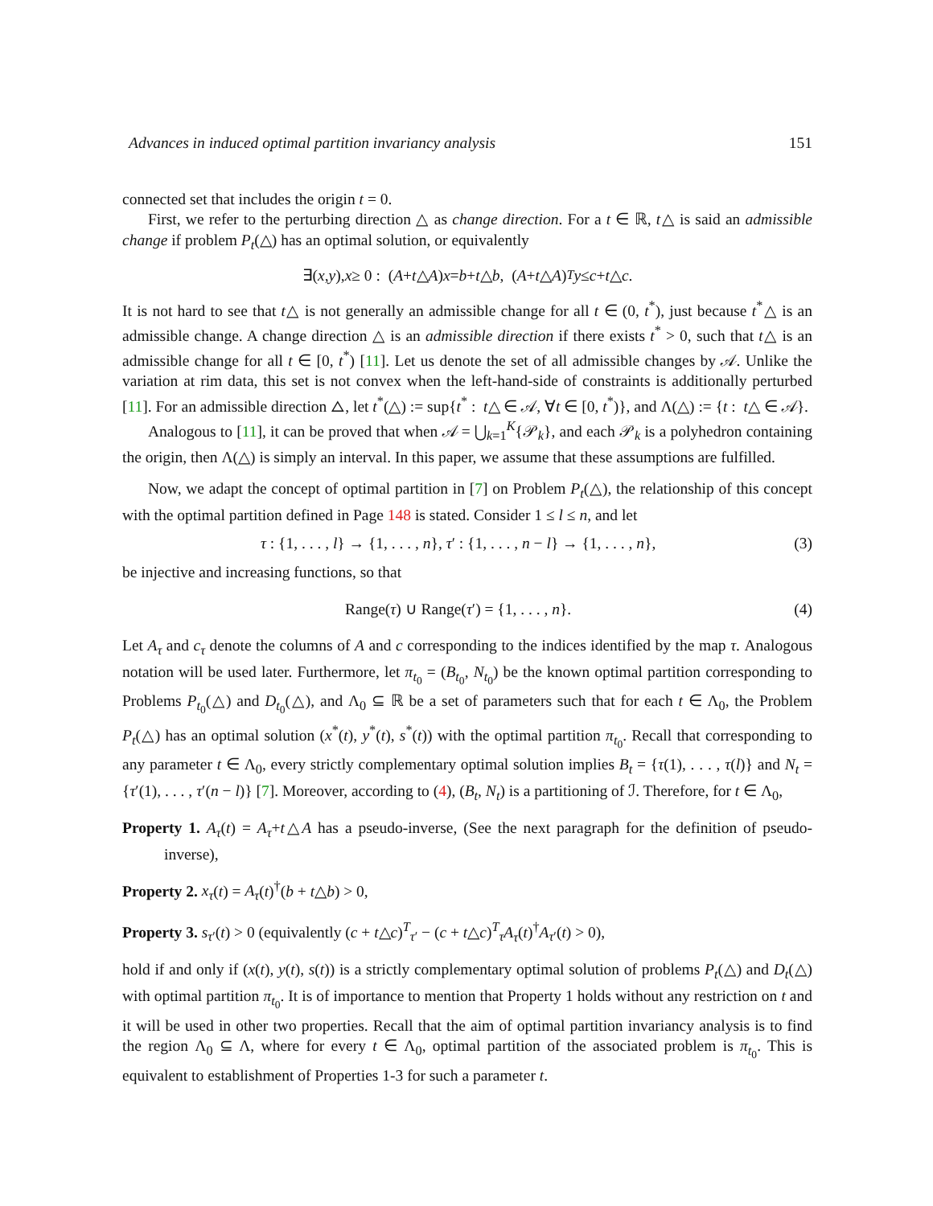Advances in induced optimal partition invariancy analysis 151
connected set that includes the origin t = 0.
First, we refer to the perturbing direction △ as change direction. For a t ∈ ℝ, t△ is said an admissible change if problem P<sub>t</sub>(△) has an optimal solution, or equivalently
∃(x, y), x ≥ 0 : (A + t △ A) x = b + t △ b, (A + t △ A)<sup>T</sup> y ≤ c + t △ c.
It is not hard to see that t△ is not generally an admissible change for all t ∈ (0, t<sup>*</sup>), just because t<sup>*</sup>△ is an admissible change. A change direction △ is an admissible direction if there exists t<sup>*</sup> > 0, such that t△ is an admissible change for all t ∈ [0, t<sup>*</sup>) [11]. Let us denote the set of all admissible changes by 𝒜. Unlike the variation at rim data, this set is not convex when the left-hand-side of constraints is additionally perturbed [11]. For an admissible direction △, let t<sup>*</sup>(△) := sup{t<sup>*</sup> : t△ ∈ 𝒜, ∀t ∈ [0, t<sup>*</sup>)}, and Λ(△) := {t : t△ ∈ 𝒜}.
Analogous to [11], it can be proved that when 𝒜 = ⋃<sub>k=1</sub><sup>K</sup>{𝒫<sub>k</sub>}, and each 𝒫<sub>k</sub> is a polyhedron containing the origin, then Λ(△) is simply an interval. In this paper, we assume that these assumptions are fulfilled.
Now, we adapt the concept of optimal partition in [7] on Problem P<sub>t</sub>(△), the relationship of this concept with the optimal partition defined in Page 148 is stated. Consider 1 ≤ l ≤ n, and let
τ : {1, . . . , l} → {1, . . . , n}, τ′ : {1, . . . , n − l} → {1, . . . , n}, (3)
be injective and increasing functions, so that
Range(τ) ∪ Range(τ′) = {1, . . . , n}. (4)
Let A<sub>τ</sub> and c<sub>τ</sub> denote the columns of A and c corresponding to the indices identified by the map τ. Analogous notation will be used later. Furthermore, let π<sub>t<sub>0</sub></sub> = (B<sub>t<sub>0</sub></sub>, N<sub>t<sub>0</sub></sub>) be the known optimal partition corresponding to Problems P<sub>t<sub>0</sub></sub>(△) and D<sub>t<sub>0</sub></sub>(△), and Λ<sub>0</sub> ⊆ ℝ be a set of parameters such that for each t ∈ Λ<sub>0</sub>, the Problem P<sub>t</sub>(△) has an optimal solution (x<sup>*</sup>(t), y<sup>*</sup>(t), s<sup>*</sup>(t)) with the optimal partition π<sub>t<sub>0</sub></sub>. Recall that corresponding to any parameter t ∈ Λ<sub>0</sub>, every strictly complementary optimal solution implies B<sub>t</sub> = {τ(1), . . . , τ(l)} and N<sub>t</sub> = {τ′(1), . . . , τ′(n − l)} [7]. Moreover, according to (4), (B<sub>t</sub>, N<sub>t</sub>) is a partitioning of ℐ. Therefore, for t ∈ Λ<sub>0</sub>,
Property 1. A<sub>τ</sub>(t) = A<sub>τ</sub>+t△A has a pseudo-inverse, (See the next paragraph for the definition of pseudo-inverse),
Property 2. x<sub>τ</sub>(t) = A<sub>τ</sub>(t)<sup>†</sup>(b + t△b) > 0,
Property 3. s<sub>τ′</sub>(t) > 0 (equivalently (c + t△c)<sup>T</sup><sub>τ′</sub> − (c + t△c)<sup>T</sup><sub>τ</sub>A<sub>τ</sub>(t)<sup>†</sup>A<sub>τ′</sub>(t) > 0),
hold if and only if (x(t), y(t), s(t)) is a strictly complementary optimal solution of problems P<sub>t</sub>(△) and D<sub>t</sub>(△) with optimal partition π<sub>t<sub>0</sub></sub>. It is of importance to mention that Property 1 holds without any restriction on t and it will be used in other two properties. Recall that the aim of optimal partition invariancy analysis is to find the region Λ<sub>0</sub> ⊆ Λ, where for every t ∈ Λ<sub>0</sub>, optimal partition of the associated problem is π<sub>t<sub>0</sub></sub>. This is equivalent to establishment of Properties 1-3 for such a parameter t.